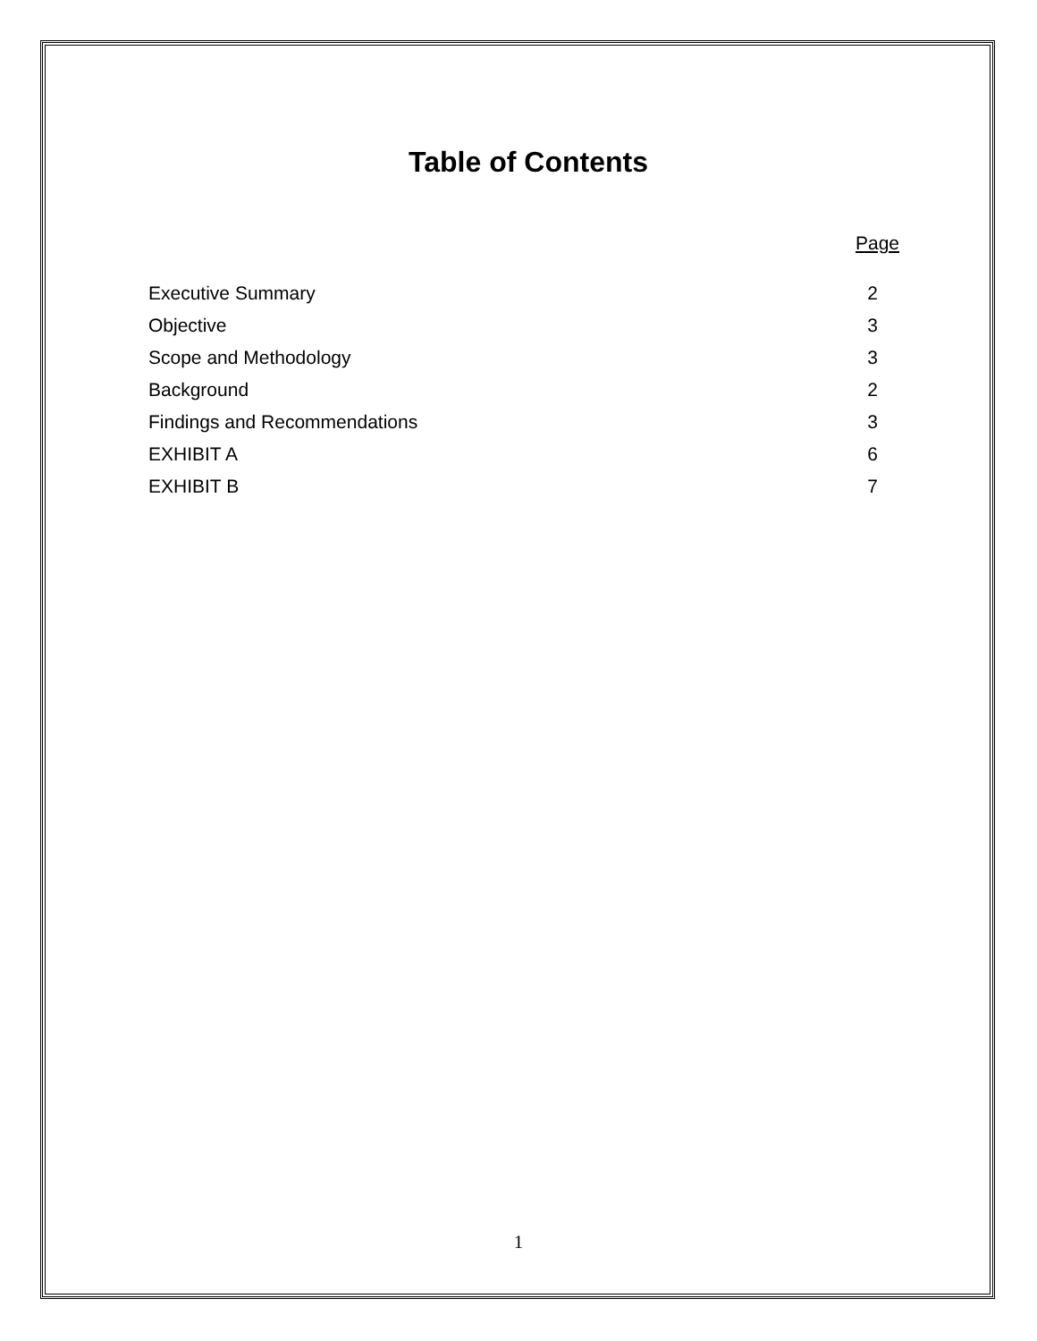Table of Contents
| | Page |
| --- | --- |
| Executive Summary | 2 |
| Objective | 3 |
| Scope and Methodology | 3 |
| Background | 2 |
| Findings and Recommendations | 3 |
| EXHIBIT A | 6 |
| EXHIBIT B | 7 |
1